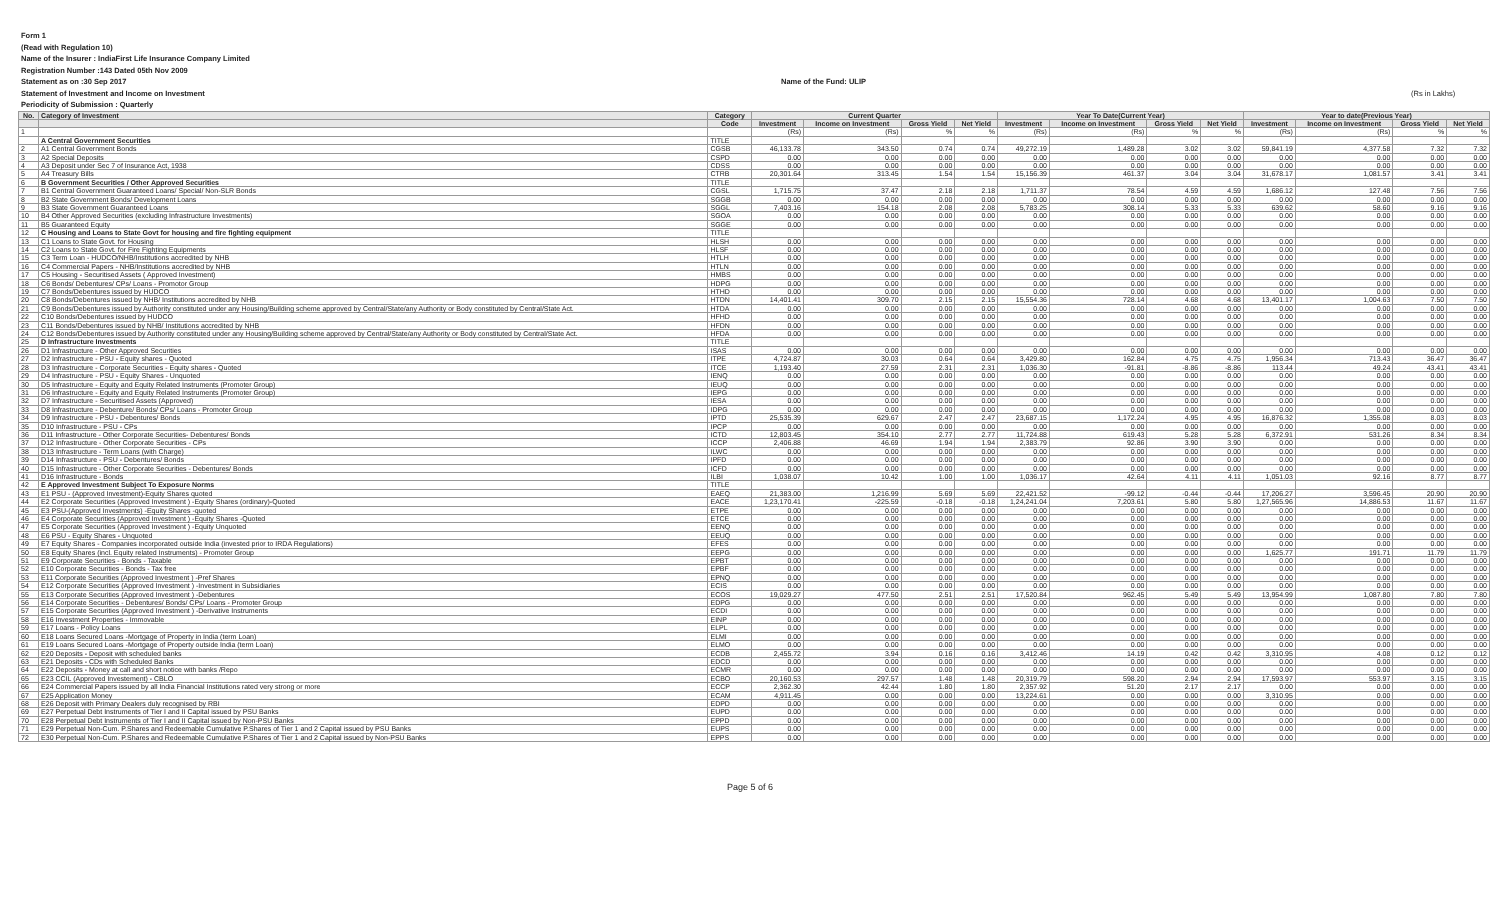Form 1
(Read with Regulation 10)
Name of the Insurer : IndiaFirst Life Insurance Company Limited
Registration Number :143 Dated 05th Nov 2009
Statement as on :30 Sep 2017 Name of the Fund: ULIP
Statement of Investment and Income on Investment (Rs in Lakhs)
Periodicity of Submission : Quarterly
| No. | Category of Investment | Category | Current Quarter | | | | Year To Date(Current Year) | | | | Year to date(Previous Year) | | | |
| --- | --- | --- | --- | --- | --- | --- | --- | --- | --- | --- | --- | --- | --- | --- |
| | | Code | Investment | Income on Investment | Gross Yield | Net Yield | Investment | Income on Investment | Gross Yield | Net Yield | Investment | Income on Investment | Gross Yield | Net Yield |
| 1 | | | (Rs) | (Rs) | % | % | (Rs) | (Rs) | % | % | (Rs) | (Rs) | % | % |
| | A Central Government Securities | TITLE | | | | | | | | | | | | |
| 2 | A1 Central Government Bonds | CGSB | 46,133.78 | 343.50 | 0.74 | 0.74 | 49,272.19 | 1,489.28 | 3.02 | 3.02 | 59,841.19 | 4,377.58 | 7.32 | 7.32 |
| 3 | A2 Special Deposits | CSPD | 0.00 | 0.00 | 0.00 | 0.00 | 0.00 | 0.00 | 0.00 | 0.00 | 0.00 | 0.00 | 0.00 | 0.00 |
| 4 | A3 Deposit under Sec 7 of Insurance Act, 1938 | CDSS | 0.00 | 0.00 | 0.00 | 0.00 | 0.00 | 0.00 | 0.00 | 0.00 | 0.00 | 0.00 | 0.00 | 0.00 |
| 5 | A4 Treasury Bills | CTRB | 20,301.64 | 313.45 | 1.54 | 1.54 | 15,156.39 | 461.37 | 3.04 | 3.04 | 31,678.17 | 1,081.57 | 3.41 | 3.41 |
| 6 | B Government Securities / Other Approved Securities | TITLE | | | | | | | | | | | | |
| 7 | B1 Central Government Guaranteed Loans/ Special/ Non-SLR Bonds | CGSL | 1,715.75 | 37.47 | 2.18 | 2.18 | 1,711.37 | 78.54 | 4.59 | 4.59 | 1,686.12 | 127.48 | 7.56 | 7.56 |
| 8 | B2 State Government Bonds/ Development Loans | SGGB | 0.00 | 0.00 | 0.00 | 0.00 | 0.00 | 0.00 | 0.00 | 0.00 | 0.00 | 0.00 | 0.00 | 0.00 |
| 9 | B3 State Government Guaranteed Loans | SGGL | 7,403.16 | 154.18 | 2.08 | 2.08 | 5,783.25 | 308.14 | 5.33 | 5.33 | 639.62 | 58.60 | 9.16 | 9.16 |
| 10 | B4 Other Approved Securities (excluding Infrastructure Investments) | SGOA | 0.00 | 0.00 | 0.00 | 0.00 | 0.00 | 0.00 | 0.00 | 0.00 | 0.00 | 0.00 | 0.00 | 0.00 |
| 11 | B5 Guaranteed Equity | SGGE | 0.00 | 0.00 | 0.00 | 0.00 | 0.00 | 0.00 | 0.00 | 0.00 | 0.00 | 0.00 | 0.00 | 0.00 |
| 12 | C Housing and Loans to State Govt for housing and fire fighting equipment | TITLE | | | | | | | | | | | | |
| 13 | C1 Loans to State Govt. for Housing | HLSH | 0.00 | 0.00 | 0.00 | 0.00 | 0.00 | 0.00 | 0.00 | 0.00 | 0.00 | 0.00 | 0.00 | 0.00 |
| 14 | C2 Loans to State Govt. for Fire Fighting Equipments | HLSF | 0.00 | 0.00 | 0.00 | 0.00 | 0.00 | 0.00 | 0.00 | 0.00 | 0.00 | 0.00 | 0.00 | 0.00 |
| 15 | C3 Term Loan - HUDCO/NHB/Institutions accredited by NHB | HTLH | 0.00 | 0.00 | 0.00 | 0.00 | 0.00 | 0.00 | 0.00 | 0.00 | 0.00 | 0.00 | 0.00 | 0.00 |
| 16 | C4 Commercial Papers - NHB/Institutions accredited by NHB | HTLN | 0.00 | 0.00 | 0.00 | 0.00 | 0.00 | 0.00 | 0.00 | 0.00 | 0.00 | 0.00 | 0.00 | 0.00 |
| 17 | C5 Housing - Securitised Assets ( Approved Investment) | HMBS | 0.00 | 0.00 | 0.00 | 0.00 | 0.00 | 0.00 | 0.00 | 0.00 | 0.00 | 0.00 | 0.00 | 0.00 |
| 18 | C6 Bonds/ Debentures/ CPs/ Loans - Promotor Group | HDPG | 0.00 | 0.00 | 0.00 | 0.00 | 0.00 | 0.00 | 0.00 | 0.00 | 0.00 | 0.00 | 0.00 | 0.00 |
| 19 | C7 Bonds/Debentures issued by HUDCO | HTHD | 0.00 | 0.00 | 0.00 | 0.00 | 0.00 | 0.00 | 0.00 | 0.00 | 0.00 | 0.00 | 0.00 | 0.00 |
| 20 | C8 Bonds/Debentures issued by NHB/ Institutions accredited by NHB | HTDN | 14,401.41 | 309.70 | 2.15 | 2.15 | 15,554.36 | 728.14 | 4.68 | 4.68 | 13,401.17 | 1,004.63 | 7.50 | 7.50 |
| 21 | C9 Bonds/Debentures issued by Authority constituted under any Housing/Building scheme approved by Central/State/any Authority or Body constituted by Central/State Act. | HTDA | 0.00 | 0.00 | 0.00 | 0.00 | 0.00 | 0.00 | 0.00 | 0.00 | 0.00 | 0.00 | 0.00 | 0.00 |
| 22 | C10 Bonds/Debentures issued by HUDCO | HFHD | 0.00 | 0.00 | 0.00 | 0.00 | 0.00 | 0.00 | 0.00 | 0.00 | 0.00 | 0.00 | 0.00 | 0.00 |
| 23 | C11 Bonds/Debentures issued by NHB/ Institutions accredited by NHB | HFDN | 0.00 | 0.00 | 0.00 | 0.00 | 0.00 | 0.00 | 0.00 | 0.00 | 0.00 | 0.00 | 0.00 | 0.00 |
| 24 | C12 Bonds/Debentures issued by Authority constituted under any Housing/Building scheme approved by Central/State/any Authority or Body constituted by Central/State Act. | HFDA | 0.00 | 0.00 | 0.00 | 0.00 | 0.00 | 0.00 | 0.00 | 0.00 | 0.00 | 0.00 | 0.00 | 0.00 |
| 25 | D Infrastructure Investments | TITLE | | | | | | | | | | | | |
| 26 | D1 Infrastructure - Other Approved Securities | ISAS | 0.00 | 0.00 | 0.00 | 0.00 | 0.00 | 0.00 | 0.00 | 0.00 | 0.00 | 0.00 | 0.00 | 0.00 |
| 27 | D2 Infrastructure - PSU - Equity shares - Quoted | ITPE | 4,724.87 | 30.03 | 0.64 | 0.64 | 3,429.80 | 162.84 | 4.75 | 4.75 | 1,956.34 | 713.43 | 36.47 | 36.47 |
| 28 | D3 Infrastructure - Corporate Securities - Equity shares - Quoted | ITCE | 1,193.40 | 27.59 | 2.31 | 2.31 | 1,036.30 | -91.81 | -8.86 | -8.86 | 113.44 | 49.24 | 43.41 | 43.41 |
| 29 | D4 Infrastructure - PSU - Equity Shares - Unquoted | IENQ | 0.00 | 0.00 | 0.00 | 0.00 | 0.00 | 0.00 | 0.00 | 0.00 | 0.00 | 0.00 | 0.00 | 0.00 |
| 30 | D5 Infrastructure - Equity and Equity Related Instruments (Promoter Group) | IEUQ | 0.00 | 0.00 | 0.00 | 0.00 | 0.00 | 0.00 | 0.00 | 0.00 | 0.00 | 0.00 | 0.00 | 0.00 |
| 31 | D6 Infrastructure - Equity and Equity Related Instruments (Promoter Group) | IEPG | 0.00 | 0.00 | 0.00 | 0.00 | 0.00 | 0.00 | 0.00 | 0.00 | 0.00 | 0.00 | 0.00 | 0.00 |
| 32 | D7 Infrastructure - Securitised Assets (Approved) | IESA | 0.00 | 0.00 | 0.00 | 0.00 | 0.00 | 0.00 | 0.00 | 0.00 | 0.00 | 0.00 | 0.00 | 0.00 |
| 33 | D8 Infrastructure - Debenture/ Bonds/ CPs/ Loans - Promoter Group | IDPG | 0.00 | 0.00 | 0.00 | 0.00 | 0.00 | 0.00 | 0.00 | 0.00 | 0.00 | 0.00 | 0.00 | 0.00 |
| 34 | D9 Infrastructure - PSU - Debentures/ Bonds | IPTD | 25,535.39 | 629.67 | 2.47 | 2.47 | 23,687.15 | 1,172.24 | 4.95 | 4.95 | 16,876.32 | 1,355.08 | 8.03 | 8.03 |
| 35 | D10 Infrastructure - PSU - CPs | IPCP | 0.00 | 0.00 | 0.00 | 0.00 | 0.00 | 0.00 | 0.00 | 0.00 | 0.00 | 0.00 | 0.00 | 0.00 |
| 36 | D11 Infrastructure - Other Corporate Securities- Debentures/ Bonds | ICTD | 12,803.45 | 354.10 | 2.77 | 2.77 | 11,724.88 | 619.43 | 5.28 | 5.28 | 6,372.91 | 531.26 | 8.34 | 8.34 |
| 37 | D12 Infrastructure - Other Corporate Securities - CPs | ICCP | 2,406.88 | 46.69 | 1.94 | 1.94 | 2,383.79 | 92.86 | 3.90 | 3.90 | 0.00 | 0.00 | 0.00 | 0.00 |
| 38 | D13 Infrastructure - Term Loans (with Charge) | ILWC | 0.00 | 0.00 | 0.00 | 0.00 | 0.00 | 0.00 | 0.00 | 0.00 | 0.00 | 0.00 | 0.00 | 0.00 |
| 39 | D14 Infrastructure - PSU - Debentures/ Bonds | IPFD | 0.00 | 0.00 | 0.00 | 0.00 | 0.00 | 0.00 | 0.00 | 0.00 | 0.00 | 0.00 | 0.00 | 0.00 |
| 40 | D15 Infrastructure - Other Corporate Securities - Debentures/ Bonds | ICFD | 0.00 | 0.00 | 0.00 | 0.00 | 0.00 | 0.00 | 0.00 | 0.00 | 0.00 | 0.00 | 0.00 | 0.00 |
| 41 | D16 Infrastructure - Bonds | ILBI | 1,038.07 | 10.42 | 1.00 | 1.00 | 1,036.17 | 42.64 | 4.11 | 4.11 | 1,051.03 | 92.16 | 8.77 | 8.77 |
| 42 | E Approved Investment Subject To Exposure Norms | TITLE | | | | | | | | | | | | |
| 43 | E1 PSU - (Approved Investment)-Equity Shares quoted | EAEQ | 21,383.00 | 1,216.99 | 5.69 | 5.69 | 22,421.52 | -99.12 | -0.44 | -0.44 | 17,206.27 | 3,596.45 | 20.90 | 20.90 |
| 44 | E2 Corporate Securities (Approved Investment ) -Equity Shares (ordinary)-Quoted | EACE | 1,23,170.41 | -225.59 | -0.18 | -0.18 | 1,24,241.04 | 7,203.61 | 5.80 | 5.80 | 1,27,565.96 | 14,886.53 | 11.67 | 11.67 |
| 45 | E3 PSU-(Approved Investments) -Equity Shares -quoted | ETPE | 0.00 | 0.00 | 0.00 | 0.00 | 0.00 | 0.00 | 0.00 | 0.00 | 0.00 | 0.00 | 0.00 | 0.00 |
| 46 | E4 Corporate Securities (Approved Investment ) -Equity Shares -Quoted | ETCE | 0.00 | 0.00 | 0.00 | 0.00 | 0.00 | 0.00 | 0.00 | 0.00 | 0.00 | 0.00 | 0.00 | 0.00 |
| 47 | E5 Corporate Securities (Approved Investment ) -Equity Unquoted | EENQ | 0.00 | 0.00 | 0.00 | 0.00 | 0.00 | 0.00 | 0.00 | 0.00 | 0.00 | 0.00 | 0.00 | 0.00 |
| 48 | E6 PSU - Equity Shares - Unquoted | EEUQ | 0.00 | 0.00 | 0.00 | 0.00 | 0.00 | 0.00 | 0.00 | 0.00 | 0.00 | 0.00 | 0.00 | 0.00 |
| 49 | E7 Equity Shares - Companies incorporated outside India (invested prior to IRDA Regulations) | EFES | 0.00 | 0.00 | 0.00 | 0.00 | 0.00 | 0.00 | 0.00 | 0.00 | 0.00 | 0.00 | 0.00 | 0.00 |
| 50 | E8 Equity Shares (incl. Equity related Instruments) - Promoter Group | EEPG | 0.00 | 0.00 | 0.00 | 0.00 | 0.00 | 0.00 | 0.00 | 0.00 | 1,625.77 | 191.71 | 11.79 | 11.79 |
| 51 | E9 Corporate Securities - Bonds - Taxable | EPBT | 0.00 | 0.00 | 0.00 | 0.00 | 0.00 | 0.00 | 0.00 | 0.00 | 0.00 | 0.00 | 0.00 | 0.00 |
| 52 | E10 Corporate Securities - Bonds - Tax free | EPBF | 0.00 | 0.00 | 0.00 | 0.00 | 0.00 | 0.00 | 0.00 | 0.00 | 0.00 | 0.00 | 0.00 | 0.00 |
| 53 | E11 Corporate Securities (Approved Investment ) -Pref Shares | EPNQ | 0.00 | 0.00 | 0.00 | 0.00 | 0.00 | 0.00 | 0.00 | 0.00 | 0.00 | 0.00 | 0.00 | 0.00 |
| 54 | E12 Corporate Securities (Approved Investment ) -Investment in Subsidiaries | ECIS | 0.00 | 0.00 | 0.00 | 0.00 | 0.00 | 0.00 | 0.00 | 0.00 | 0.00 | 0.00 | 0.00 | 0.00 |
| 55 | E13 Corporate Securities (Approved Investment ) -Debentures | ECOS | 19,029.27 | 477.50 | 2.51 | 2.51 | 17,520.84 | 962.45 | 5.49 | 5.49 | 13,954.99 | 1,087.80 | 7.80 | 7.80 |
| 56 | E14 Corporate Securities - Debentures/ Bonds/ CPs/ Loans - Promoter Group | EDPG | 0.00 | 0.00 | 0.00 | 0.00 | 0.00 | 0.00 | 0.00 | 0.00 | 0.00 | 0.00 | 0.00 | 0.00 |
| 57 | E15 Corporate Securities (Approved Investment ) -Derivative Instruments | ECDI | 0.00 | 0.00 | 0.00 | 0.00 | 0.00 | 0.00 | 0.00 | 0.00 | 0.00 | 0.00 | 0.00 | 0.00 |
| 58 | E16 Investment Properties - Immovable | EINP | 0.00 | 0.00 | 0.00 | 0.00 | 0.00 | 0.00 | 0.00 | 0.00 | 0.00 | 0.00 | 0.00 | 0.00 |
| 59 | E17 Loans - Policy Loans | ELPL | 0.00 | 0.00 | 0.00 | 0.00 | 0.00 | 0.00 | 0.00 | 0.00 | 0.00 | 0.00 | 0.00 | 0.00 |
| 60 | E18 Loans Secured Loans -Mortgage of Property in India (term Loan) | ELMI | 0.00 | 0.00 | 0.00 | 0.00 | 0.00 | 0.00 | 0.00 | 0.00 | 0.00 | 0.00 | 0.00 | 0.00 |
| 61 | E19 Loans Secured Loans -Mortgage of Property outside India (term Loan) | ELMO | 0.00 | 0.00 | 0.00 | 0.00 | 0.00 | 0.00 | 0.00 | 0.00 | 0.00 | 0.00 | 0.00 | 0.00 |
| 62 | E20 Deposits - Deposit with scheduled banks | ECDB | 2,455.72 | 3.94 | 0.16 | 0.16 | 3,412.46 | 14.19 | 0.42 | 0.42 | 3,310.95 | 4.08 | 0.12 | 0.12 |
| 63 | E21 Deposits - CDs with Scheduled Banks | EDCD | 0.00 | 0.00 | 0.00 | 0.00 | 0.00 | 0.00 | 0.00 | 0.00 | 0.00 | 0.00 | 0.00 | 0.00 |
| 64 | E22 Deposits - Money at call and short notice with banks /Repo | ECMR | 0.00 | 0.00 | 0.00 | 0.00 | 0.00 | 0.00 | 0.00 | 0.00 | 0.00 | 0.00 | 0.00 | 0.00 |
| 65 | E23 CCIL (Approved Investement) - CBLO | ECBO | 20,160.53 | 297.57 | 1.48 | 1.48 | 20,319.79 | 598.20 | 2.94 | 2.94 | 17,593.97 | 553.97 | 3.15 | 3.15 |
| 66 | E24 Commercial Papers issued by all India Financial Institutions rated very strong or more | ECCP | 2,362.30 | 42.44 | 1.80 | 1.80 | 2,357.92 | 51.20 | 2.17 | 2.17 | 0.00 | 0.00 | 0.00 | 0.00 |
| 67 | E25 Application Money | ECAM | 4,911.45 | 0.00 | 0.00 | 0.00 | 13,224.61 | 0.00 | 0.00 | 0.00 | 3,310.95 | 0.00 | 0.00 | 0.00 |
| 68 | E26 Deposit with Primary Dealers duly recognised by RBI | EDPD | 0.00 | 0.00 | 0.00 | 0.00 | 0.00 | 0.00 | 0.00 | 0.00 | 0.00 | 0.00 | 0.00 | 0.00 |
| 69 | E27 Perpetual Debt Instruments of Tier I and II Capital issued by PSU Banks | EUPD | 0.00 | 0.00 | 0.00 | 0.00 | 0.00 | 0.00 | 0.00 | 0.00 | 0.00 | 0.00 | 0.00 | 0.00 |
| 70 | E28 Perpetual Debt Instruments of Tier I and II Capital issued by Non-PSU Banks | EPPD | 0.00 | 0.00 | 0.00 | 0.00 | 0.00 | 0.00 | 0.00 | 0.00 | 0.00 | 0.00 | 0.00 | 0.00 |
| 71 | E29 Perpetual Non-Cum. P.Shares and Redeemable Cumulative P.Shares of Tier 1 and 2 Capital issued by PSU Banks | EUPS | 0.00 | 0.00 | 0.00 | 0.00 | 0.00 | 0.00 | 0.00 | 0.00 | 0.00 | 0.00 | 0.00 | 0.00 |
| 72 | E30 Perpetual Non-Cum. P.Shares and Redeemable Cumulative P.Shares of Tier 1 and 2 Capital issued by Non-PSU Banks | EPPS | 0.00 | 0.00 | 0.00 | 0.00 | 0.00 | 0.00 | 0.00 | 0.00 | 0.00 | 0.00 | 0.00 | 0.00 |
Page 5 of 6